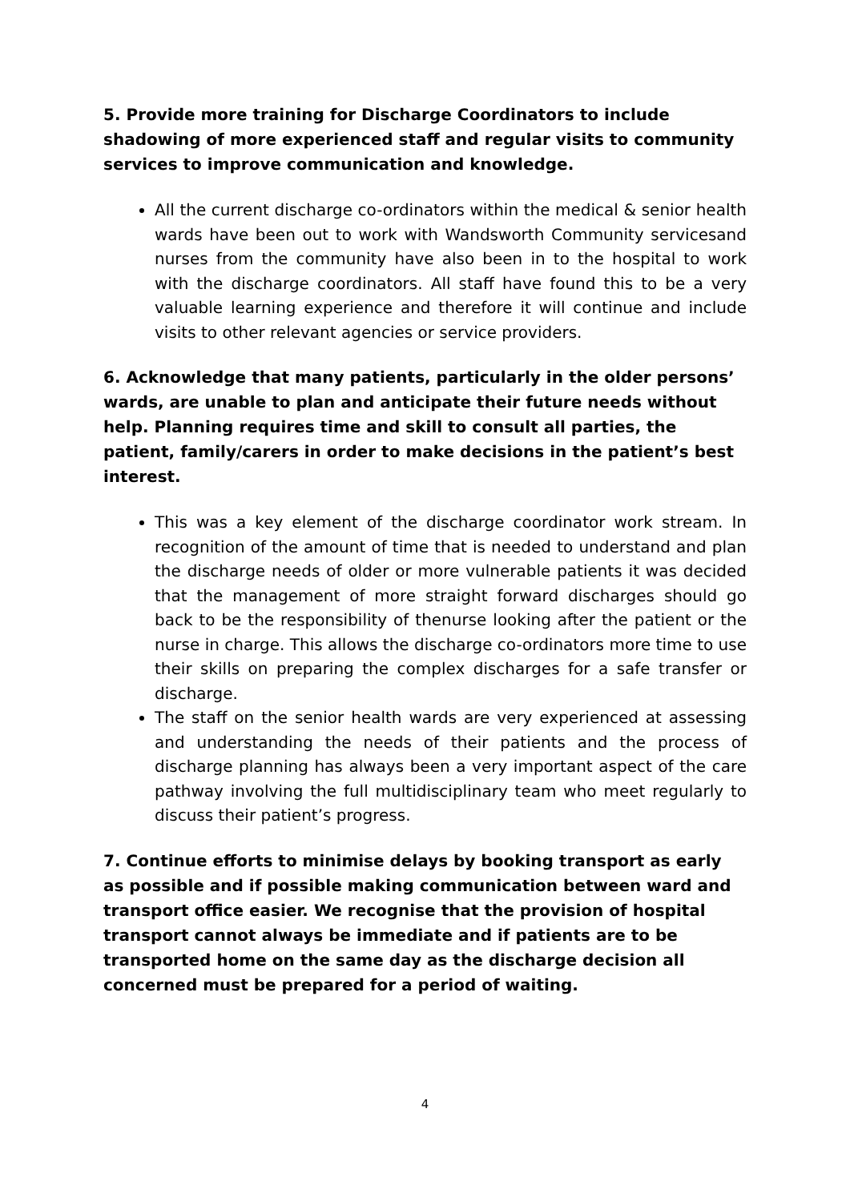5. Provide more training for Discharge Coordinators to include shadowing of more experienced staff and regular visits to community services to improve communication and knowledge.
All the current discharge co-ordinators within the medical & senior health wards have been out to work with Wandsworth Community servicesand nurses from the community have also been in to the hospital to work with the discharge coordinators. All staff have found this to be a very valuable learning experience and therefore it will continue and include visits to other relevant agencies or service providers.
6. Acknowledge that many patients, particularly in the older persons’ wards, are unable to plan and anticipate their future needs without help. Planning requires time and skill to consult all parties, the patient, family/carers in order to make decisions in the patient’s best interest.
This was a key element of the discharge coordinator work stream. In recognition of the amount of time that is needed to understand and plan the discharge needs of older or more vulnerable patients it was decided that the management of more straight forward discharges should go back to be the responsibility of thenurse looking after the patient or the nurse in charge. This allows the discharge co-ordinators more time to use their skills on preparing the complex discharges for a safe transfer or discharge.
The staff on the senior health wards are very experienced at assessing and understanding the needs of their patients and the process of discharge planning has always been a very important aspect of the care pathway involving the full multidisciplinary team who meet regularly to discuss their patient’s progress.
7. Continue efforts to minimise delays by booking transport as early as possible and if possible making communication between ward and transport office easier. We recognise that the provision of hospital transport cannot always be immediate and if patients are to be transported home on the same day as the discharge decision all concerned must be prepared for a period of waiting.
4